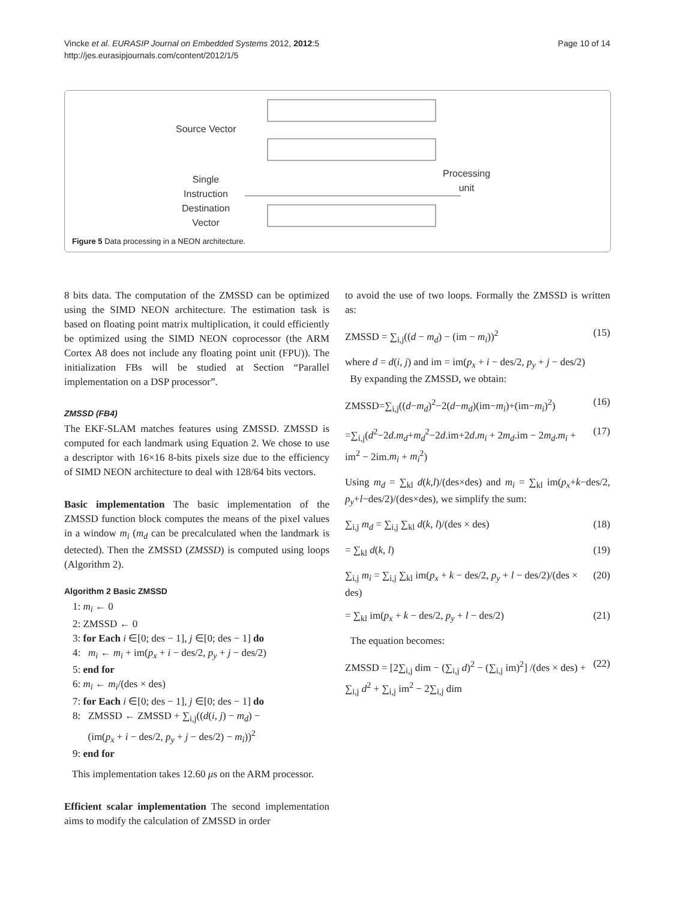Vincke et al. EURASIP Journal on Embedded Systems 2012, 2012:5
http://jes.eurasipjournals.com/content/2012/1/5
Page 10 of 14
Source Vector
Single
Instruction
Destination
Vector
Processing
unit
Figure 5 Data processing in a NEON architecture.
8 bits data. The computation of the ZMSSD can be optimized using the SIMD NEON architecture. The estimation task is based on floating point matrix multiplication, it could efficiently be optimized using the SIMD NEON coprocessor (the ARM Cortex A8 does not include any floating point unit (FPU)). The initialization FBs will be studied at Section “Parallel implementation on a DSP processor”.
ZMSSD (FB4)
The EKF-SLAM matches features using ZMSSD. ZMSSD is computed for each landmark using Equation 2. We chose to use a descriptor with 16×16 8-bits pixels size due to the efficiency of SIMD NEON architecture to deal with 128/64 bits vectors.
Basic implementation The basic implementation of the ZMSSD function block computes the means of the pixel values in a window m<sub>i</sub> (m<sub>d</sub> can be precalculated when the landmark is detected). Then the ZMSSD (ZMSSD) is computed using loops (Algorithm 2).
Algorithm 2 Basic ZMSSD
1: m<sub>i</sub> ← 0
2: ZMSSD ← 0
3: for Each i ∈[0; des − 1], j ∈[0; des − 1] do
4: m<sub>i</sub> ← m<sub>i</sub> + im(p<sub>x</sub> + i − des/2, p<sub>y</sub> + j − des/2)
5: end for
6: m<sub>i</sub> ← m<sub>i</sub>/(des × des)
7: for Each i ∈[0; des − 1], j ∈[0; des − 1] do
8: ZMSSD ← ZMSSD + ∑<sub>i,j</sub>((d(i, j) − m<sub>d</sub>) −
(im(p<sub>x</sub> + i − des/2, p<sub>y</sub> + j − des/2) − m<sub>i</sub>))<sup>2</sup>
9: end for
This implementation takes 12.60 μs on the ARM processor.
Efficient scalar implementation The second implementation aims to modify the calculation of ZMSSD in order
to avoid the use of two loops. Formally the ZMSSD is written as:
ZMSSD = ∑<sub>i,j</sub>((d − m<sub>d</sub>) − (im − m<sub>i</sub>))<sup>2</sup> (15)
where d = d(i, j) and im = im(p<sub>x</sub> + i − des/2, p<sub>y</sub> + j − des/2)
By expanding the ZMSSD, we obtain:
ZMSSD=∑<sub>i,j</sub>((d−m<sub>d</sub>)<sup>2</sup>−2(d−m<sub>d</sub>)(im−m<sub>i</sub>)+(im−m<sub>i</sub>)<sup>2</sup>) (16)
=∑<sub>i,j</sub>(d<sup>2</sup>−2d.m<sub>d</sub>+m<sub>d</sub><sup>2</sup>−2d.im+2d.m<sub>i</sub> + 2m<sub>d</sub>.im − 2m<sub>d</sub>.m<sub>i</sub> + im<sup>2</sup> − 2im.m<sub>i</sub> + m<sub>i</sub><sup>2</sup>) (17)
Using m<sub>d</sub> = ∑<sub>kl</sub> d(k,l)/(des×des) and m<sub>i</sub> = ∑<sub>kl</sub> im(p<sub>x</sub>+k−des/2, p<sub>y</sub>+l−des/2)/(des×des), we simplify the sum:
∑<sub>i,j</sub> m<sub>d</sub> = ∑<sub>i,j</sub> ∑<sub>kl</sub> d(k, l)/(des × des) (18)
= ∑<sub>kl</sub> d(k, l) (19)
∑<sub>i,j</sub> m<sub>i</sub> = ∑<sub>i,j</sub> ∑<sub>kl</sub> im(p<sub>x</sub> + k − des/2, p<sub>y</sub> + l − des/2)/(des × des) (20)
= ∑<sub>kl</sub> im(p<sub>x</sub> + k − des/2, p<sub>y</sub> + l − des/2) (21)
The equation becomes:
ZMSSD = [2∑<sub>i,j</sub> dim − (∑<sub>i,j</sub> d)<sup>2</sup> − (∑<sub>i,j</sub> im)<sup>2</sup>] /(des × des) + ∑<sub>i,j</sub> d<sup>2</sup> + ∑<sub>i,j</sub> im<sup>2</sup> − 2∑<sub>i,j</sub> dim (22)